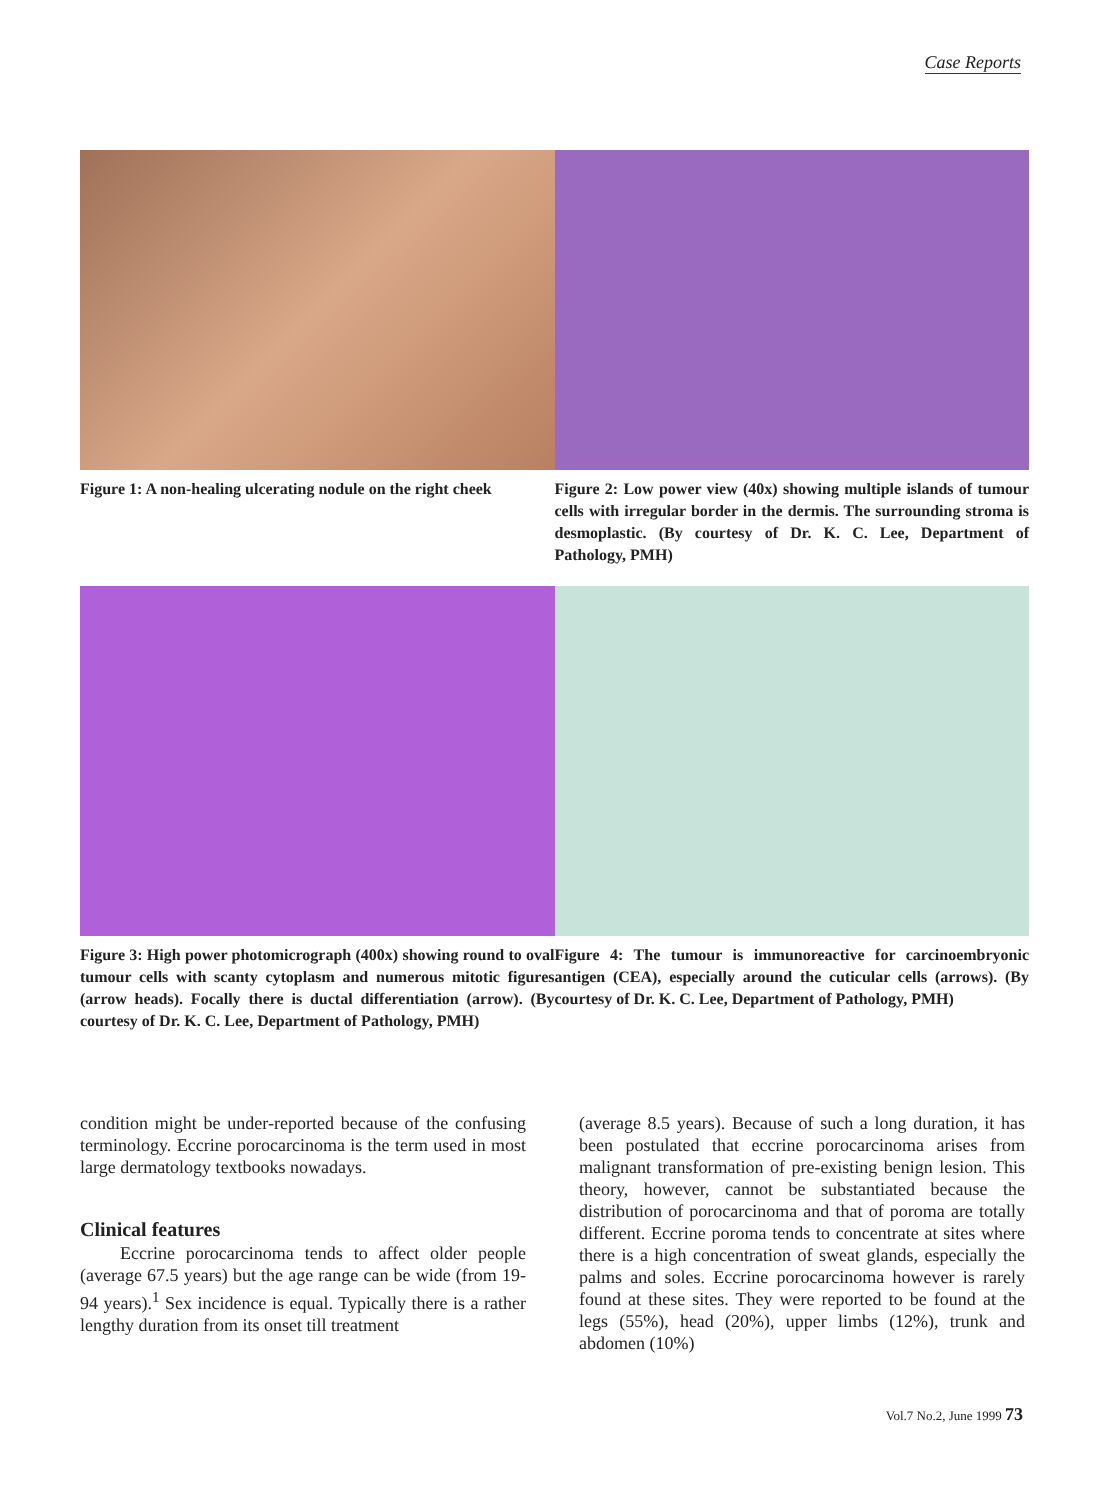Case Reports
Figure 1: A non-healing ulcerating nodule on the right cheek
Figure 2: Low power view (40x) showing multiple islands of tumour cells with irregular border in the dermis. The surrounding stroma is desmoplastic. (By courtesy of Dr. K. C. Lee, Department of Pathology, PMH)
Figure 3: High power photomicrograph (400x) showing round to oval tumour cells with scanty cytoplasm and numerous mitotic figures (arrow heads). Focally there is ductal differentiation (arrow). (By courtesy of Dr. K. C. Lee, Department of Pathology, PMH)
Figure 4: The tumour is immunoreactive for carcinoembryonic antigen (CEA), especially around the cuticular cells (arrows). (By courtesy of Dr. K. C. Lee, Department of Pathology, PMH)
condition might be under-reported because of the confusing terminology. Eccrine porocarcinoma is the term used in most large dermatology textbooks nowadays.
Clinical features
Eccrine porocarcinoma tends to affect older people (average 67.5 years) but the age range can be wide (from 19-94 years).<sup>1</sup> Sex incidence is equal. Typically there is a rather lengthy duration from its onset till treatment
(average 8.5 years). Because of such a long duration, it has been postulated that eccrine porocarcinoma arises from malignant transformation of pre-existing benign lesion. This theory, however, cannot be substantiated because the distribution of porocarcinoma and that of poroma are totally different. Eccrine poroma tends to concentrate at sites where there is a high concentration of sweat glands, especially the palms and soles. Eccrine porocarcinoma however is rarely found at these sites. They were reported to be found at the legs (55%), head (20%), upper limbs (12%), trunk and abdomen (10%)
Vol.7 No.2, June 1999 73